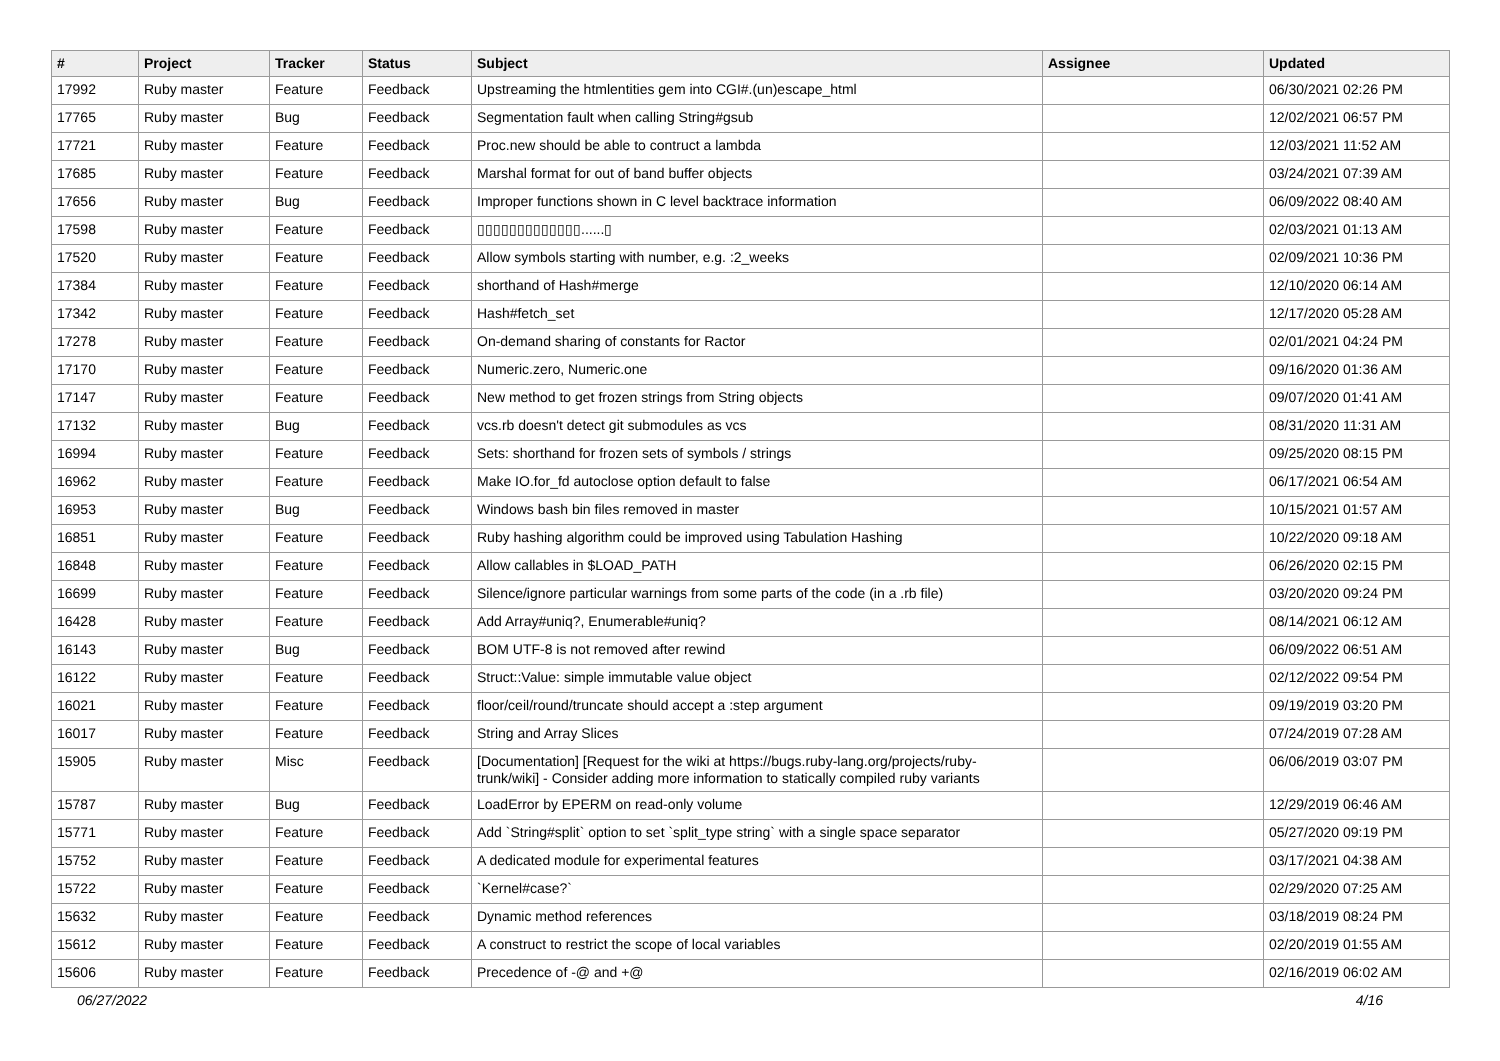| # | Project | Tracker | Status | Subject | Assignee | Updated |
| --- | --- | --- | --- | --- | --- | --- |
| 17992 | Ruby master | Feature | Feedback | Upstreaming the htmlentities gem into CGI#.(un)escape_html | | 06/30/2021 02:26 PM |
| 17765 | Ruby master | Bug | Feedback | Segmentation fault when calling String#gsub | | 12/02/2021 06:57 PM |
| 17721 | Ruby master | Feature | Feedback | Proc.new should be able to contruct a lambda | | 12/03/2021 11:52 AM |
| 17685 | Ruby master | Feature | Feedback | Marshal format for out of band buffer objects | | 03/24/2021 07:39 AM |
| 17656 | Ruby master | Bug | Feedback | Improper functions shown in C level backtrace information | | 06/09/2022 08:40 AM |
| 17598 | Ruby master | Feature | Feedback | ▯▯▯▯▯▯▯▯▯▯▯▯▯......▯ | | 02/03/2021 01:13 AM |
| 17520 | Ruby master | Feature | Feedback | Allow symbols starting with number, e.g. :2_weeks | | 02/09/2021 10:36 PM |
| 17384 | Ruby master | Feature | Feedback | shorthand of Hash#merge | | 12/10/2020 06:14 AM |
| 17342 | Ruby master | Feature | Feedback | Hash#fetch_set | | 12/17/2020 05:28 AM |
| 17278 | Ruby master | Feature | Feedback | On-demand sharing of constants for Ractor | | 02/01/2021 04:24 PM |
| 17170 | Ruby master | Feature | Feedback | Numeric.zero, Numeric.one | | 09/16/2020 01:36 AM |
| 17147 | Ruby master | Feature | Feedback | New method to get frozen strings from String objects | | 09/07/2020 01:41 AM |
| 17132 | Ruby master | Bug | Feedback | vcs.rb doesn't detect git submodules as vcs | | 08/31/2020 11:31 AM |
| 16994 | Ruby master | Feature | Feedback | Sets: shorthand for frozen sets of symbols / strings | | 09/25/2020 08:15 PM |
| 16962 | Ruby master | Feature | Feedback | Make IO.for_fd autoclose option default to false | | 06/17/2021 06:54 AM |
| 16953 | Ruby master | Bug | Feedback | Windows bash bin files removed in master | | 10/15/2021 01:57 AM |
| 16851 | Ruby master | Feature | Feedback | Ruby hashing algorithm could be improved using Tabulation Hashing | | 10/22/2020 09:18 AM |
| 16848 | Ruby master | Feature | Feedback | Allow callables in $LOAD_PATH | | 06/26/2020 02:15 PM |
| 16699 | Ruby master | Feature | Feedback | Silence/ignore particular warnings from some parts of the code (in a .rb file) | | 03/20/2020 09:24 PM |
| 16428 | Ruby master | Feature | Feedback | Add Array#uniq?, Enumerable#uniq? | | 08/14/2021 06:12 AM |
| 16143 | Ruby master | Bug | Feedback | BOM UTF-8 is not removed after rewind | | 06/09/2022 06:51 AM |
| 16122 | Ruby master | Feature | Feedback | Struct::Value: simple immutable value object | | 02/12/2022 09:54 PM |
| 16021 | Ruby master | Feature | Feedback | floor/ceil/round/truncate should accept a :step argument | | 09/19/2019 03:20 PM |
| 16017 | Ruby master | Feature | Feedback | String and Array Slices | | 07/24/2019 07:28 AM |
| 15905 | Ruby master | Misc | Feedback | [Documentation] [Request for the wiki at https://bugs.ruby-lang.org/projects/ruby-trunk/wiki] - Consider adding more information to statically compiled ruby variants | | 06/06/2019 03:07 PM |
| 15787 | Ruby master | Bug | Feedback | LoadError by EPERM on read-only volume | | 12/29/2019 06:46 AM |
| 15771 | Ruby master | Feature | Feedback | Add `String#split` option to set `split_type string` with a single space separator | | 05/27/2020 09:19 PM |
| 15752 | Ruby master | Feature | Feedback | A dedicated module for experimental features | | 03/17/2021 04:38 AM |
| 15722 | Ruby master | Feature | Feedback | `Kernel#case?` | | 02/29/2020 07:25 AM |
| 15632 | Ruby master | Feature | Feedback | Dynamic method references | | 03/18/2019 08:24 PM |
| 15612 | Ruby master | Feature | Feedback | A construct to restrict the scope of local variables | | 02/20/2019 01:55 AM |
| 15606 | Ruby master | Feature | Feedback | Precedence of -@ and +@ | | 02/16/2019 06:02 AM |
06/27/2022 4/16